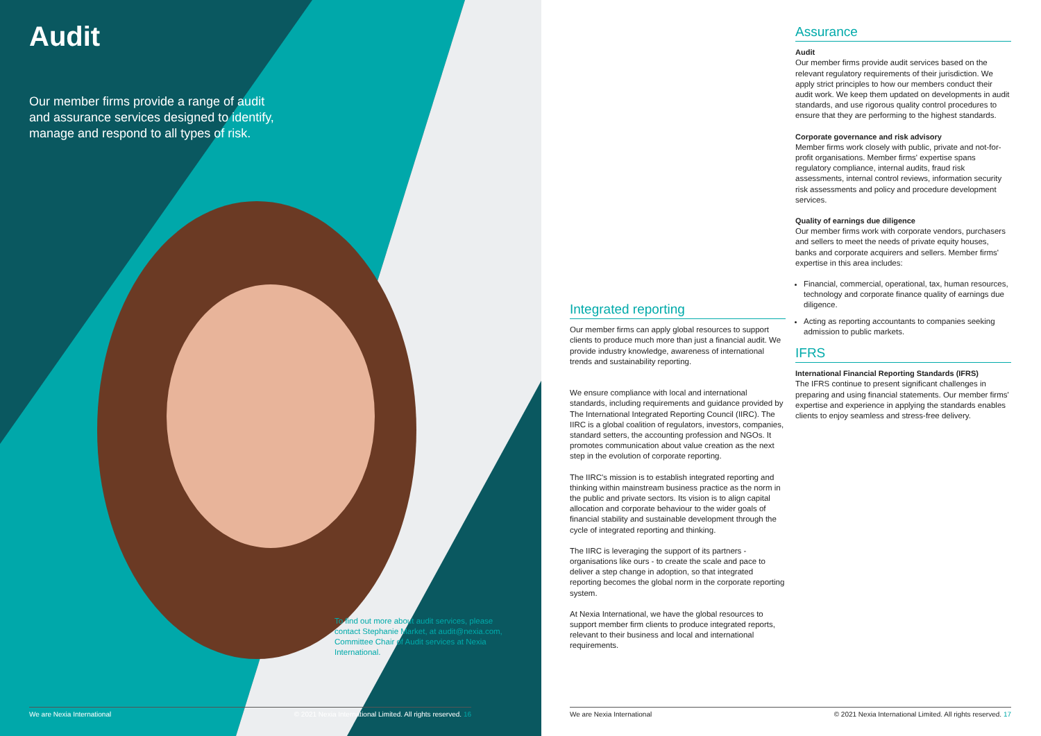Audit
Our member firms provide a range of audit and assurance services designed to identify, manage and respond to all types of risk.
To find out more about audit services, please contact Stephanie Market, at audit@nexia.com, Committee Chair of Audit services at Nexia International.
Integrated reporting
Our member firms can apply global resources to support clients to produce much more than just a financial audit. We provide industry knowledge, awareness of international trends and sustainability reporting.
We ensure compliance with local and international standards, including requirements and guidance provided by The International Integrated Reporting Council (IIRC). The IIRC is a global coalition of regulators, investors, companies, standard setters, the accounting profession and NGOs. It promotes communication about value creation as the next step in the evolution of corporate reporting.
The IIRC's mission is to establish integrated reporting and thinking within mainstream business practice as the norm in the public and private sectors. Its vision is to align capital allocation and corporate behaviour to the wider goals of financial stability and sustainable development through the cycle of integrated reporting and thinking.
The IIRC is leveraging the support of its partners - organisations like ours - to create the scale and pace to deliver a step change in adoption, so that integrated reporting becomes the global norm in the corporate reporting system.
At Nexia International, we have the global resources to support member firm clients to produce integrated reports, relevant to their business and local and international requirements.
Assurance
Audit
Our member firms provide audit services based on the relevant regulatory requirements of their jurisdiction. We apply strict principles to how our members conduct their audit work. We keep them updated on developments in audit standards, and use rigorous quality control procedures to ensure that they are performing to the highest standards.
Corporate governance and risk advisory
Member firms work closely with public, private and not-for-profit organisations. Member firms' expertise spans regulatory compliance, internal audits, fraud risk assessments, internal control reviews, information security risk assessments and policy and procedure development services.
Quality of earnings due diligence
Our member firms work with corporate vendors, purchasers and sellers to meet the needs of private equity houses, banks and corporate acquirers and sellers. Member firms' expertise in this area includes:
Financial, commercial, operational, tax, human resources, technology and corporate finance quality of earnings due diligence.
Acting as reporting accountants to companies seeking admission to public markets.
IFRS
International Financial Reporting Standards (IFRS)
The IFRS continue to present significant challenges in preparing and using financial statements. Our member firms' expertise and experience in applying the standards enables clients to enjoy seamless and stress-free delivery.
We are Nexia International © 2021 Nexia International Limited. All rights reserved. 16 We are Nexia International © 2021 Nexia International Limited. All rights reserved. 17